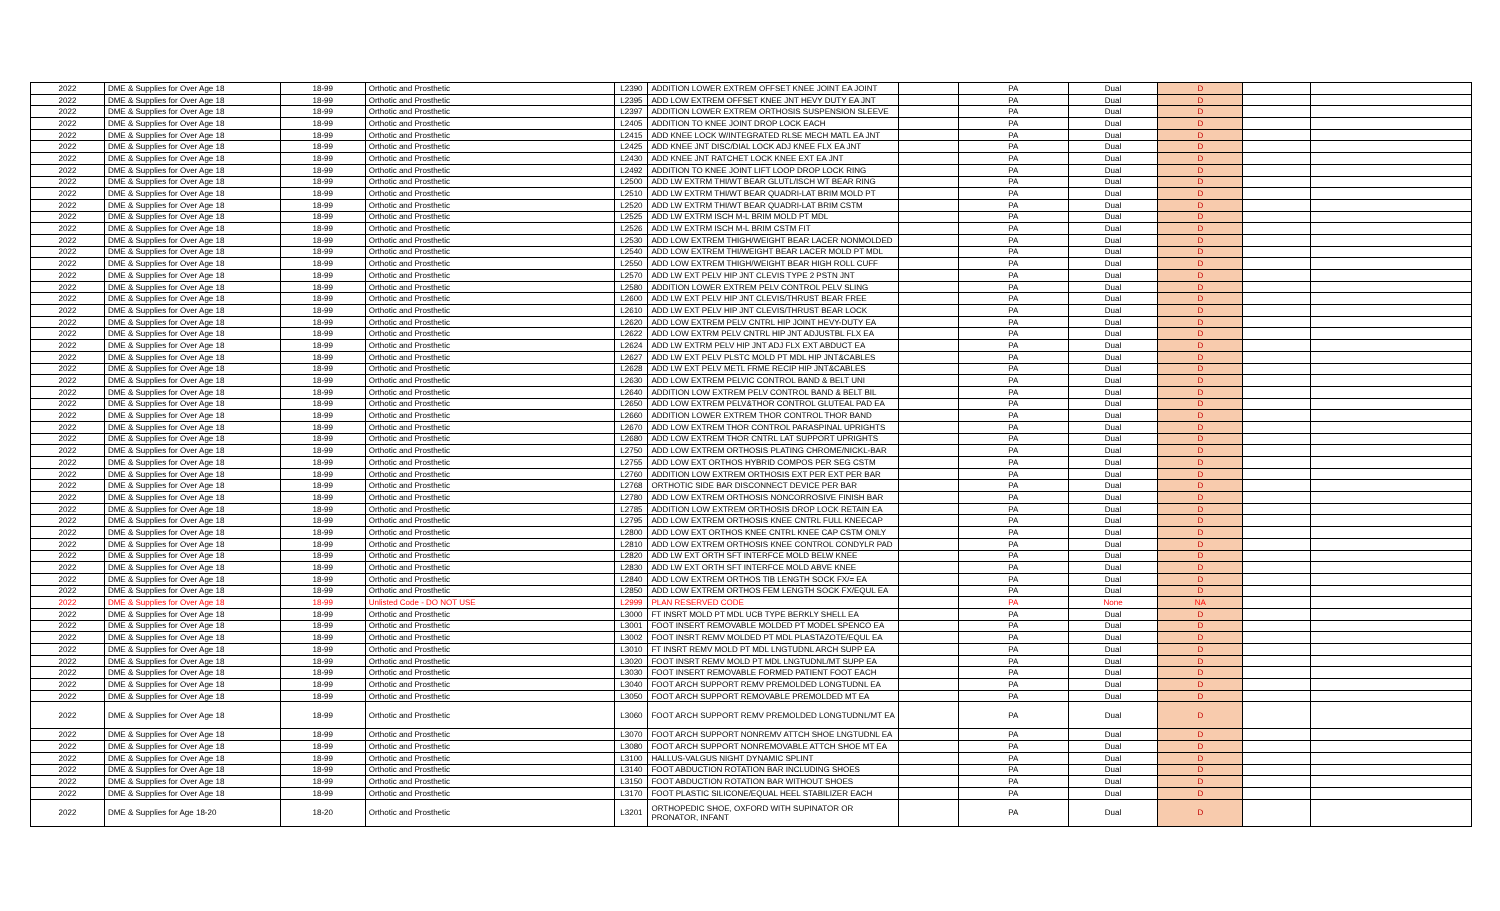| 2022 | DME & Supplies for Over Age 18 | 18-99 | Orthotic and Prosthetic | L2390 | ADDITION LOWER EXTREM OFFSET KNEE JOINT EA JOINT | | PA | Dual | D | | |
| 2022 | DME & Supplies for Over Age 18 | 18-99 | Orthotic and Prosthetic | L2395 | ADD LOW EXTREM OFFSET KNEE JNT HEVY DUTY EA JNT | | PA | Dual | D | | |
| 2022 | DME & Supplies for Over Age 18 | 18-99 | Orthotic and Prosthetic | L2397 | ADDITION LOWER EXTREM ORTHOSIS SUSPENSION SLEEVE | | PA | Dual | D | | |
| 2022 | DME & Supplies for Over Age 18 | 18-99 | Orthotic and Prosthetic | L2405 | ADDITION TO KNEE JOINT DROP LOCK EACH | | PA | Dual | D | | |
| 2022 | DME & Supplies for Over Age 18 | 18-99 | Orthotic and Prosthetic | L2415 | ADD KNEE LOCK W/INTEGRATED RLSE MECH MATL EA JNT | | PA | Dual | D | | |
| 2022 | DME & Supplies for Over Age 18 | 18-99 | Orthotic and Prosthetic | L2425 | ADD KNEE JNT DISC/DIAL LOCK ADJ KNEE FLX EA JNT | | PA | Dual | D | | |
| 2022 | DME & Supplies for Over Age 18 | 18-99 | Orthotic and Prosthetic | L2430 | ADD KNEE JNT RATCHET LOCK KNEE EXT EA JNT | | PA | Dual | D | | |
| 2022 | DME & Supplies for Over Age 18 | 18-99 | Orthotic and Prosthetic | L2492 | ADDITION TO KNEE JOINT LIFT LOOP DROP LOCK RING | | PA | Dual | D | | |
| 2022 | DME & Supplies for Over Age 18 | 18-99 | Orthotic and Prosthetic | L2500 | ADD LW EXTRM THI/WT BEAR GLUTL/ISCH WT BEAR RING | | PA | Dual | D | | |
| 2022 | DME & Supplies for Over Age 18 | 18-99 | Orthotic and Prosthetic | L2510 | ADD LW EXTRM THI/WT BEAR QUADRI-LAT BRIM MOLD PT | | PA | Dual | D | | |
| 2022 | DME & Supplies for Over Age 18 | 18-99 | Orthotic and Prosthetic | L2520 | ADD LW EXTRM THI/WT BEAR QUADRI-LAT BRIM CSTM | | PA | Dual | D | | |
| 2022 | DME & Supplies for Over Age 18 | 18-99 | Orthotic and Prosthetic | L2525 | ADD LW EXTRM ISCH M-L BRIM MOLD PT MDL | | PA | Dual | D | | |
| 2022 | DME & Supplies for Over Age 18 | 18-99 | Orthotic and Prosthetic | L2526 | ADD LW EXTRM ISCH M-L BRIM CSTM FIT | | PA | Dual | D | | |
| 2022 | DME & Supplies for Over Age 18 | 18-99 | Orthotic and Prosthetic | L2530 | ADD LOW EXTREM THIGH/WEIGHT BEAR LACER NONMOLDED | | PA | Dual | D | | |
| 2022 | DME & Supplies for Over Age 18 | 18-99 | Orthotic and Prosthetic | L2540 | ADD LOW EXTREM THI/WEIGHT BEAR LACER MOLD PT MDL | | PA | Dual | D | | |
| 2022 | DME & Supplies for Over Age 18 | 18-99 | Orthotic and Prosthetic | L2550 | ADD LOW EXTREM THIGH/WEIGHT BEAR HIGH ROLL CUFF | | PA | Dual | D | | |
| 2022 | DME & Supplies for Over Age 18 | 18-99 | Orthotic and Prosthetic | L2570 | ADD LW EXT PELV HIP JNT CLEVIS TYPE 2 PSTN JNT | | PA | Dual | D | | |
| 2022 | DME & Supplies for Over Age 18 | 18-99 | Orthotic and Prosthetic | L2580 | ADDITION LOWER EXTREM PELV CONTROL PELV SLING | | PA | Dual | D | | |
| 2022 | DME & Supplies for Over Age 18 | 18-99 | Orthotic and Prosthetic | L2600 | ADD LW EXT PELV HIP JNT CLEVIS/THRUST BEAR FREE | | PA | Dual | D | | |
| 2022 | DME & Supplies for Over Age 18 | 18-99 | Orthotic and Prosthetic | L2610 | ADD LW EXT PELV HIP JNT CLEVIS/THRUST BEAR LOCK | | PA | Dual | D | | |
| 2022 | DME & Supplies for Over Age 18 | 18-99 | Orthotic and Prosthetic | L2620 | ADD LOW EXTREM PELV CNTRL HIP JOINT HEVY-DUTY EA | | PA | Dual | D | | |
| 2022 | DME & Supplies for Over Age 18 | 18-99 | Orthotic and Prosthetic | L2622 | ADD LOW EXTRM PELV CNTRL HIP JNT ADJUSTBL FLX EA | | PA | Dual | D | | |
| 2022 | DME & Supplies for Over Age 18 | 18-99 | Orthotic and Prosthetic | L2624 | ADD LW EXTRM PELV HIP JNT ADJ FLX EXT ABDUCT EA | | PA | Dual | D | | |
| 2022 | DME & Supplies for Over Age 18 | 18-99 | Orthotic and Prosthetic | L2627 | ADD LW EXT PELV PLSTC MOLD PT MDL HIP JNT&CABLES | | PA | Dual | D | | |
| 2022 | DME & Supplies for Over Age 18 | 18-99 | Orthotic and Prosthetic | L2628 | ADD LW EXT PELV METL FRME RECIP HIP JNT&CABLES | | PA | Dual | D | | |
| 2022 | DME & Supplies for Over Age 18 | 18-99 | Orthotic and Prosthetic | L2630 | ADD LOW EXTREM PELVIC CONTROL BAND & BELT UNI | | PA | Dual | D | | |
| 2022 | DME & Supplies for Over Age 18 | 18-99 | Orthotic and Prosthetic | L2640 | ADDITION LOW EXTREM PELV CONTROL BAND & BELT BIL | | PA | Dual | D | | |
| 2022 | DME & Supplies for Over Age 18 | 18-99 | Orthotic and Prosthetic | L2650 | ADD LOW EXTREM PELV&THOR CONTROL GLUTEAL PAD EA | | PA | Dual | D | | |
| 2022 | DME & Supplies for Over Age 18 | 18-99 | Orthotic and Prosthetic | L2660 | ADDITION LOWER EXTREM THOR CONTROL THOR BAND | | PA | Dual | D | | |
| 2022 | DME & Supplies for Over Age 18 | 18-99 | Orthotic and Prosthetic | L2670 | ADD LOW EXTREM THOR CONTROL PARASPINAL UPRIGHTS | | PA | Dual | D | | |
| 2022 | DME & Supplies for Over Age 18 | 18-99 | Orthotic and Prosthetic | L2680 | ADD LOW EXTREM THOR CNTRL LAT SUPPORT UPRIGHTS | | PA | Dual | D | | |
| 2022 | DME & Supplies for Over Age 18 | 18-99 | Orthotic and Prosthetic | L2750 | ADD LOW EXTREM ORTHOSIS PLATING CHROME/NICKL-BAR | | PA | Dual | D | | |
| 2022 | DME & Supplies for Over Age 18 | 18-99 | Orthotic and Prosthetic | L2755 | ADD LOW EXT ORTHOS HYBRID COMPOS PER SEG CSTM | | PA | Dual | D | | |
| 2022 | DME & Supplies for Over Age 18 | 18-99 | Orthotic and Prosthetic | L2760 | ADDITION LOW EXTREM ORTHOSIS EXT PER EXT PER BAR | | PA | Dual | D | | |
| 2022 | DME & Supplies for Over Age 18 | 18-99 | Orthotic and Prosthetic | L2768 | ORTHOTIC SIDE BAR DISCONNECT DEVICE PER BAR | | PA | Dual | D | | |
| 2022 | DME & Supplies for Over Age 18 | 18-99 | Orthotic and Prosthetic | L2780 | ADD LOW EXTREM ORTHOSIS NONCORROSIVE FINISH BAR | | PA | Dual | D | | |
| 2022 | DME & Supplies for Over Age 18 | 18-99 | Orthotic and Prosthetic | L2785 | ADDITION LOW EXTREM ORTHOSIS DROP LOCK RETAIN EA | | PA | Dual | D | | |
| 2022 | DME & Supplies for Over Age 18 | 18-99 | Orthotic and Prosthetic | L2795 | ADD LOW EXTREM ORTHOSIS KNEE CNTRL FULL KNEECAP | | PA | Dual | D | | |
| 2022 | DME & Supplies for Over Age 18 | 18-99 | Orthotic and Prosthetic | L2800 | ADD LOW EXT ORTHOS KNEE CNTRL KNEE CAP CSTM ONLY | | PA | Dual | D | | |
| 2022 | DME & Supplies for Over Age 18 | 18-99 | Orthotic and Prosthetic | L2810 | ADD LOW EXTREM ORTHOSIS KNEE CONTROL CONDYLR PAD | | PA | Dual | D | | |
| 2022 | DME & Supplies for Over Age 18 | 18-99 | Orthotic and Prosthetic | L2820 | ADD LW EXT ORTH SFT INTERFCE MOLD BELW KNEE | | PA | Dual | D | | |
| 2022 | DME & Supplies for Over Age 18 | 18-99 | Orthotic and Prosthetic | L2830 | ADD LW EXT ORTH SFT INTERFCE MOLD ABVE KNEE | | PA | Dual | D | | |
| 2022 | DME & Supplies for Over Age 18 | 18-99 | Orthotic and Prosthetic | L2840 | ADD LOW EXTREM ORTHOS TIB LENGTH SOCK FX/= EA | | PA | Dual | D | | |
| 2022 | DME & Supplies for Over Age 18 | 18-99 | Orthotic and Prosthetic | L2850 | ADD LOW EXTREM ORTHOS FEM LENGTH SOCK FX/EQUL EA | | PA | Dual | D | | |
| 2022 | DME & Supplies for Over Age 18 | 18-99 | Unlisted Code - DO NOT USE | L2999 | PLAN RESERVED CODE | | PA | None | NA | | |
| 2022 | DME & Supplies for Over Age 18 | 18-99 | Orthotic and Prosthetic | L3000 | FT INSRT MOLD PT MDL UCB TYPE BERKLY SHELL EA | | PA | Dual | D | | |
| 2022 | DME & Supplies for Over Age 18 | 18-99 | Orthotic and Prosthetic | L3001 | FOOT INSERT REMOVABLE MOLDED PT MODEL SPENCO EA | | PA | Dual | D | | |
| 2022 | DME & Supplies for Over Age 18 | 18-99 | Orthotic and Prosthetic | L3002 | FOOT INSRT REMV MOLDED PT MDL PLASTAZOTE/EQUL EA | | PA | Dual | D | | |
| 2022 | DME & Supplies for Over Age 18 | 18-99 | Orthotic and Prosthetic | L3010 | FT INSRT REMV MOLD PT MDL LNGTUDNL ARCH SUPP EA | | PA | Dual | D | | |
| 2022 | DME & Supplies for Over Age 18 | 18-99 | Orthotic and Prosthetic | L3020 | FOOT INSRT REMV MOLD PT MDL LNGTUDNL/MT SUPP EA | | PA | Dual | D | | |
| 2022 | DME & Supplies for Over Age 18 | 18-99 | Orthotic and Prosthetic | L3030 | FOOT INSERT REMOVABLE FORMED PATIENT FOOT EACH | | PA | Dual | D | | |
| 2022 | DME & Supplies for Over Age 18 | 18-99 | Orthotic and Prosthetic | L3040 | FOOT ARCH SUPPORT REMV PREMOLDED LONGTUDNL EA | | PA | Dual | D | | |
| 2022 | DME & Supplies for Over Age 18 | 18-99 | Orthotic and Prosthetic | L3050 | FOOT ARCH SUPPORT REMOVABLE PREMOLDED MT EA | | PA | Dual | D | | |
| 2022 | DME & Supplies for Over Age 18 | 18-99 | Orthotic and Prosthetic | L3060 | FOOT ARCH SUPPORT REMV PREMOLDED LONGTUDNL/MT EA | | PA | Dual | D | | |
| 2022 | DME & Supplies for Over Age 18 | 18-99 | Orthotic and Prosthetic | L3070 | FOOT ARCH SUPPORT NONREMV ATTCH SHOE LNGTUDNL EA | | PA | Dual | D | | |
| 2022 | DME & Supplies for Over Age 18 | 18-99 | Orthotic and Prosthetic | L3080 | FOOT ARCH SUPPORT NONREMOVABLE ATTCH SHOE MT EA | | PA | Dual | D | | |
| 2022 | DME & Supplies for Over Age 18 | 18-99 | Orthotic and Prosthetic | L3100 | HALLUS-VALGUS NIGHT DYNAMIC SPLINT | | PA | Dual | D | | |
| 2022 | DME & Supplies for Over Age 18 | 18-99 | Orthotic and Prosthetic | L3140 | FOOT ABDUCTION ROTATION BAR INCLUDING SHOES | | PA | Dual | D | | |
| 2022 | DME & Supplies for Over Age 18 | 18-99 | Orthotic and Prosthetic | L3150 | FOOT ABDUCTION ROTATION BAR WITHOUT SHOES | | PA | Dual | D | | |
| 2022 | DME & Supplies for Over Age 18 | 18-99 | Orthotic and Prosthetic | L3170 | FOOT PLASTIC SILICONE/EQUAL HEEL STABILIZER EACH | | PA | Dual | D | | |
| 2022 | DME & Supplies for Age 18-20 | 18-20 | Orthotic and Prosthetic | L3201 | ORTHOPEDIC SHOE, OXFORD WITH SUPINATOR OR PRONATOR, INFANT | | PA | Dual | D | | |